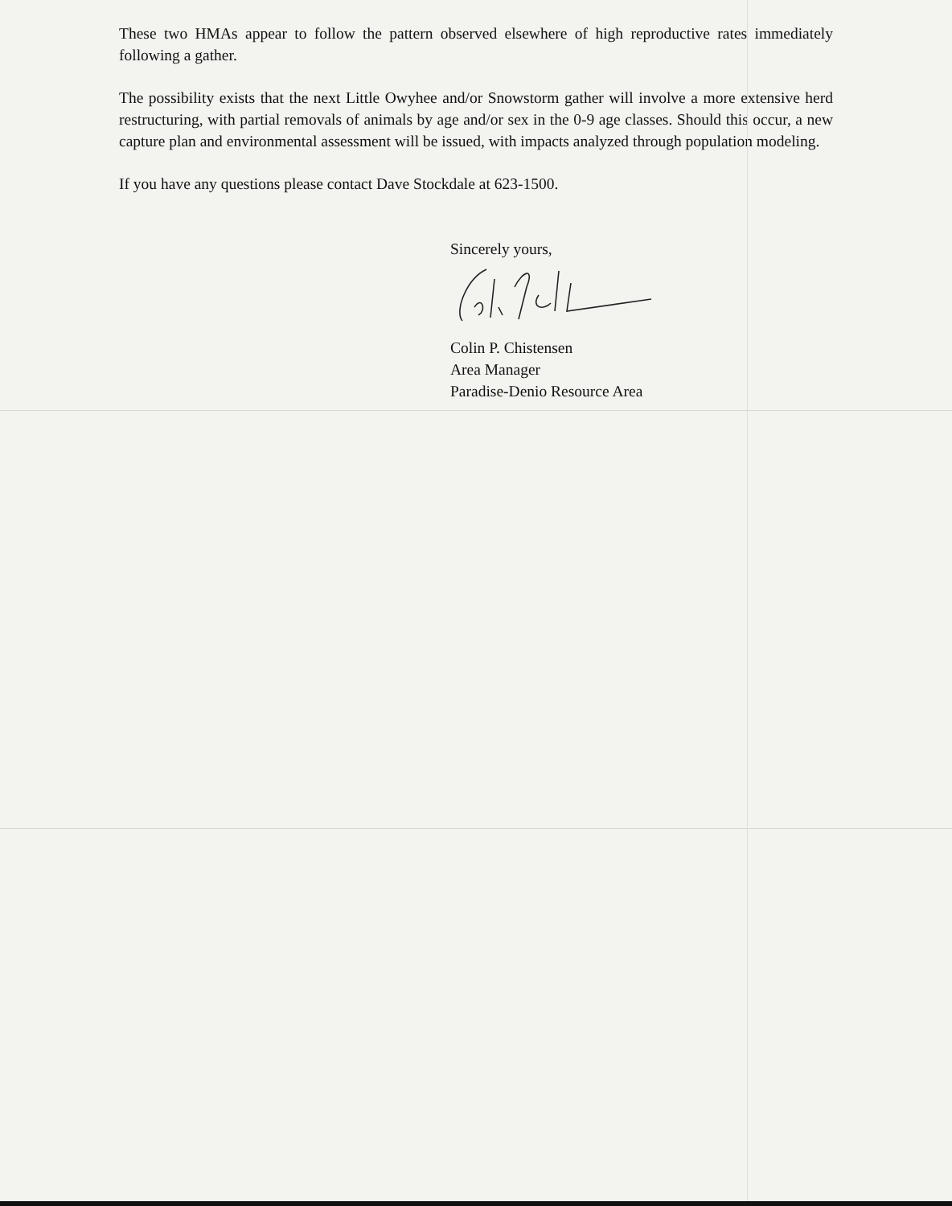These two HMAs appear to follow the pattern observed elsewhere of high reproductive rates immediately following a gather.
The possibility exists that the next Little Owyhee and/or Snowstorm gather will involve a more extensive herd restructuring, with partial removals of animals by age and/or sex in the 0-9 age classes. Should this occur, a new capture plan and environmental assessment will be issued, with impacts analyzed through population modeling.
If you have any questions please contact Dave Stockdale at 623-1500.
Sincerely yours,
Colin P. Chistensen
Area Manager
Paradise-Denio Resource Area